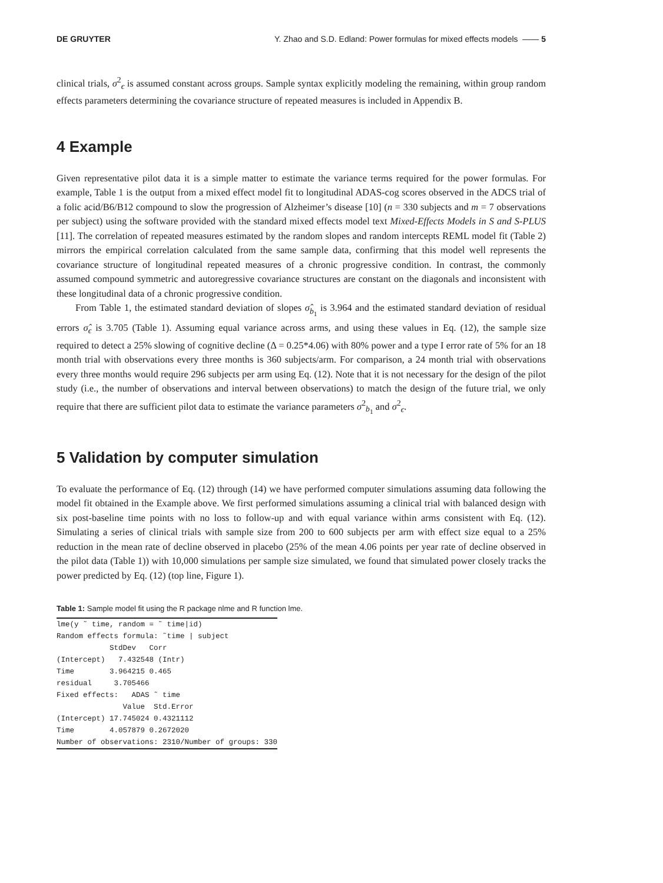DE GRUYTER Y. Zhao and S.D. Edland: Power formulas for mixed effects models —— 5
clinical trials, σ<sup>2</sup><sub>ϵ</sub> is assumed constant across groups. Sample syntax explicitly modeling the remaining, within group random effects parameters determining the covariance structure of repeated measures is included in Appendix B.
4 Example
Given representative pilot data it is a simple matter to estimate the variance terms required for the power formulas. For example, Table 1 is the output from a mixed effect model fit to longitudinal ADAS-cog scores observed in the ADCS trial of a folic acid/B6/B12 compound to slow the progression of Alzheimer’s disease [10] (n = 330 subjects and m = 7 observations per subject) using the software provided with the standard mixed effects model text Mixed-Effects Models in S and S-PLUS [11]. The correlation of repeated measures estimated by the random slopes and random intercepts REML model fit (Table 2) mirrors the empirical correlation calculated from the same sample data, confirming that this model well represents the covariance structure of longitudinal repeated measures of a chronic progressive condition. In contrast, the commonly assumed compound symmetric and autoregressive covariance structures are constant on the diagonals and inconsistent with these longitudinal data of a chronic progressive condition.
From Table 1, the estimated standard deviation of slopes σ̂<sub>b<sub>1</sub></sub> is 3.964 and the estimated standard deviation of residual errors σ̂<sub>ϵ</sub> is 3.705 (Table 1). Assuming equal variance across arms, and using these values in Eq. (12), the sample size required to detect a 25% slowing of cognitive decline (Δ = 0.25*4.06) with 80% power and a type I error rate of 5% for an 18 month trial with observations every three months is 360 subjects/arm. For comparison, a 24 month trial with observations every three months would require 296 subjects per arm using Eq. (12). Note that it is not necessary for the design of the pilot study (i.e., the number of observations and interval between observations) to match the design of the future trial, we only require that there are sufficient pilot data to estimate the variance parameters σ<sup>2</sup><sub>b<sub>1</sub></sub> and σ<sup>2</sup><sub>ϵ</sub>.
5 Validation by computer simulation
To evaluate the performance of Eq. (12) through (14) we have performed computer simulations assuming data following the model fit obtained in the Example above. We first performed simulations assuming a clinical trial with balanced design with six post-baseline time points with no loss to follow-up and with equal variance within arms consistent with Eq. (12). Simulating a series of clinical trials with sample size from 200 to 600 subjects per arm with effect size equal to a 25% reduction in the mean rate of decline observed in placebo (25% of the mean 4.06 points per year rate of decline observed in the pilot data (Table 1)) with 10,000 simulations per sample size simulated, we found that simulated power closely tracks the power predicted by Eq. (12) (top line, Figure 1).
Table 1: Sample model fit using the R package nlme and R function lme.
| lme(y ˜ time, random = ˜ time/id) |
| Random effects formula: ˜time / subject |
| StdDev Corr |
| (Intercept) 7.432548 (Intr) |
| Time 3.964215 0.465 |
| residual 3.705466 |
| Fixed effects: ADAS ˜ time |
| Value Std.Error |
| (Intercept) 17.745024 0.4321112 |
| Time 4.057879 0.2672020 |
| Number of observations: 2310/Number of groups: 330 |